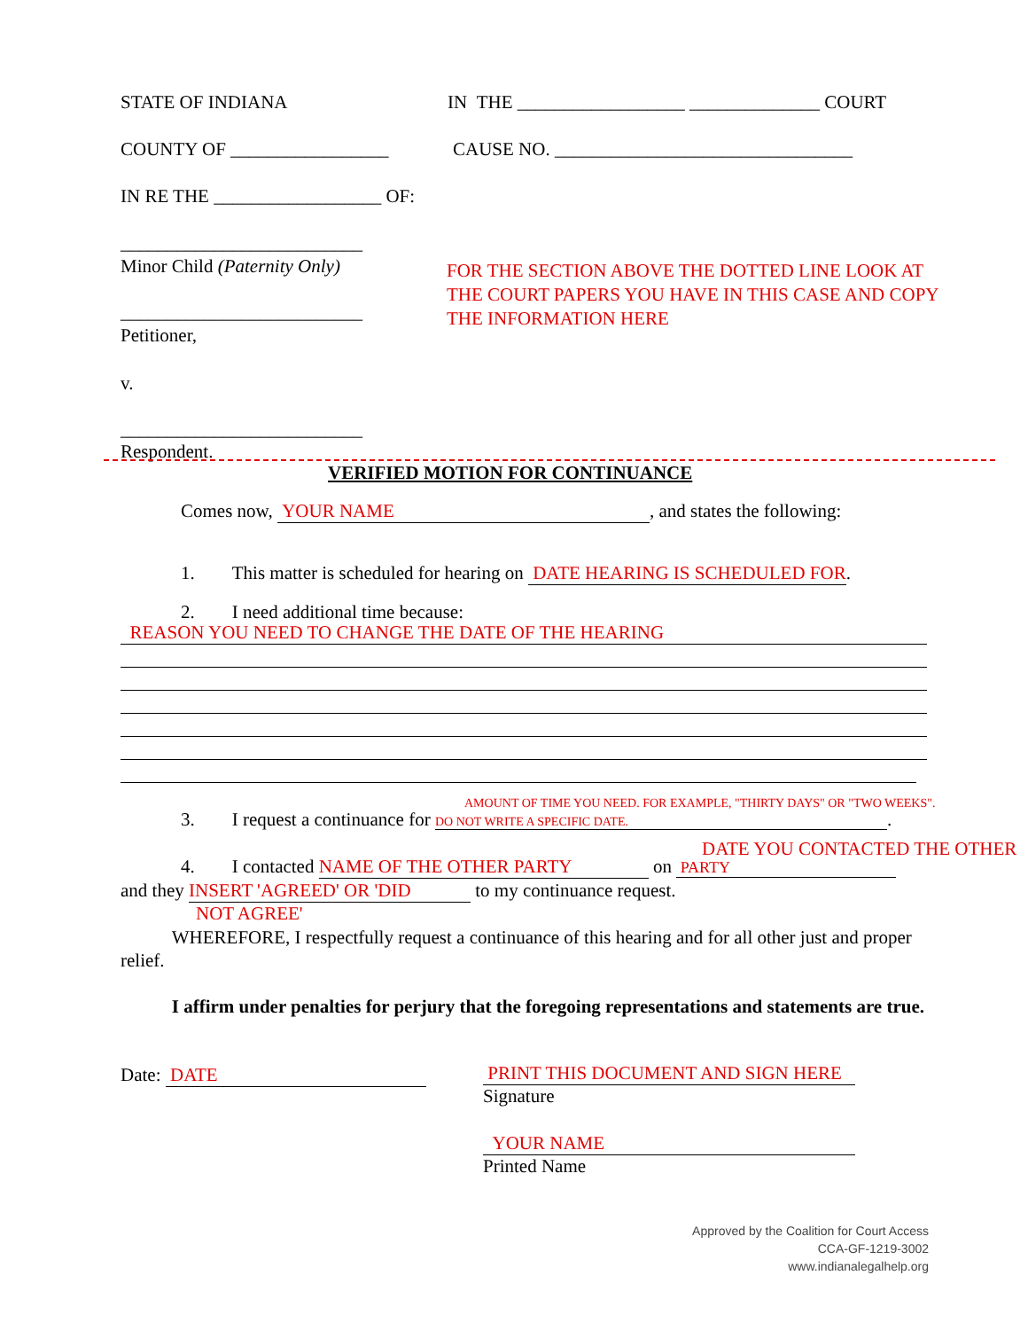STATE OF INDIANA
IN THE __________________ ______________ COURT
COUNTY OF _________________
CAUSE NO. ________________________________
IN RE THE __________________ OF:
__________________________
Minor Child (Paternity Only)
FOR THE SECTION ABOVE THE DOTTED LINE LOOK AT
THE COURT PAPERS YOU HAVE IN THIS CASE AND COPY
THE INFORMATION HERE
__________________________
Petitioner,
v.
__________________________
Respondent.
VERIFIED MOTION FOR CONTINUANCE
Comes now, YOUR NAME, and states the following:
1. This matter is scheduled for hearing on DATE HEARING IS SCHEDULED FOR .
2. I need additional time because:
REASON YOU NEED TO CHANGE THE DATE OF THE HEARING
AMOUNT OF TIME YOU NEED. FOR EXAMPLE, "THIRTY DAYS" OR "TWO WEEKS".
3. I request a continuance for DO NOT WRITE A SPECIFIC DATE..
DATE YOU CONTACTED THE OTHER
4. I contacted NAME OF THE OTHER PARTY on PARTY
and they INSERT 'AGREED' OR 'DID to my continuance request.
NOT AGREE'
WHEREFORE, I respectfully request a continuance of this hearing and for all other just and proper relief.
I affirm under penalties for perjury that the foregoing representations and statements are true.
Date: DATE
PRINT THIS DOCUMENT AND SIGN HERE
Signature
YOUR NAME
Printed Name
Approved by the Coalition for Court Access
CCA-GF-1219-3002
www.indianalegalhelp.org